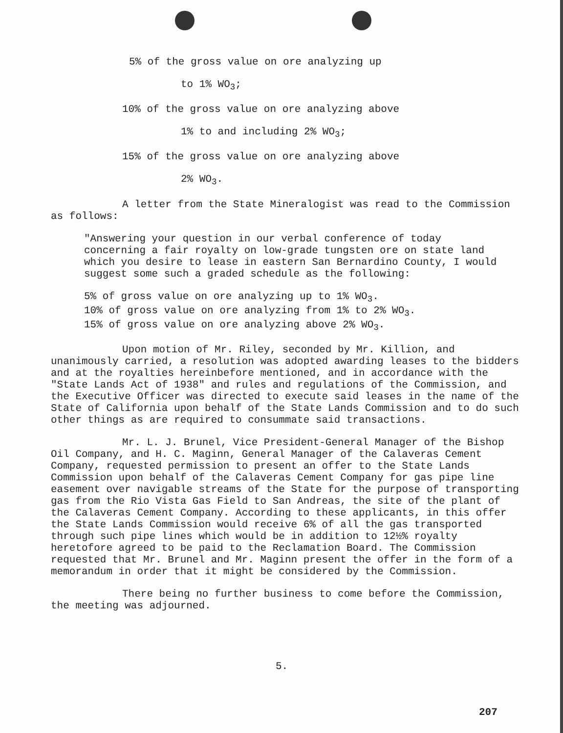5% of the gross value on ore analyzing up
to 1% WO<sub>3</sub>;
10% of the gross value on ore analyzing above
1% to and including 2% WO<sub>3</sub>;
15% of the gross value on ore analyzing above
2% WO<sub>3</sub>.
A letter from the State Mineralogist was read to the Commission as follows:
"Answering your question in our verbal conference of today concerning a fair royalty on low-grade tungsten ore on state land which you desire to lease in eastern San Bernardino County, I would suggest some such a graded schedule as the following:
5% of gross value on ore analyzing up to 1% WO<sub>3</sub>.
10% of gross value on ore analyzing from 1% to 2% WO<sub>3</sub>.
15% of gross value on ore analyzing above 2% WO<sub>3</sub>.
Upon motion of Mr. Riley, seconded by Mr. Killion, and unanimously carried, a resolution was adopted awarding leases to the bidders and at the royalties hereinbefore mentioned, and in accordance with the "State Lands Act of 1938" and rules and regulations of the Commission, and the Executive Officer was directed to execute said leases in the name of the State of California upon behalf of the State Lands Commission and to do such other things as are required to consummate said transactions.
Mr. L. J. Brunel, Vice President-General Manager of the Bishop Oil Company, and H. C. Maginn, General Manager of the Calaveras Cement Company, requested permission to present an offer to the State Lands Commission upon behalf of the Calaveras Cement Company for gas pipe line easement over navigable streams of the State for the purpose of transporting gas from the Rio Vista Gas Field to San Andreas, the site of the plant of the Calaveras Cement Company. According to these applicants, in this offer the State Lands Commission would receive 6% of all the gas transported through such pipe lines which would be in addition to 12½% royalty heretofore agreed to be paid to the Reclamation Board. The Commission requested that Mr. Brunel and Mr. Maginn present the offer in the form of a memorandum in order that it might be considered by the Commission.
There being no further business to come before the Commission, the meeting was adjourned.
5.
207